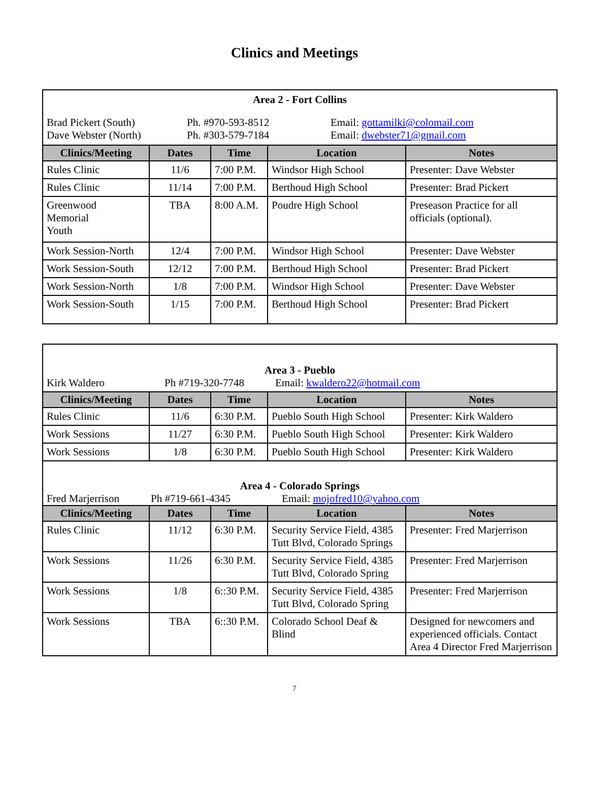Clinics and Meetings
| Area 2 - Fort Collins Brad Pickert (South) Ph. #970-593-8512 Email: gottamilki@colomail.com Dave Webster (North) Ph. #303-579-7184 Email: dwebster71@gmail.com | | | | |
| Clinics/Meeting | Dates | Time | Location | Notes |
| Rules Clinic | 11/6 | 7:00 P.M. | Windsor High School | Presenter: Dave Webster |
| Rules Clinic | 11/14 | 7:00 P.M. | Berthoud High School | Presenter: Brad Pickert |
| Greenwood Memorial Youth | TBA | 8:00 A.M. | Poudre High School | Preseason Practice for all officials (optional). |
| Work Session-North | 12/4 | 7:00 P.M. | Windsor High School | Presenter: Dave Webster |
| Work Session-South | 12/12 | 7:00 P.M. | Berthoud High School | Presenter: Brad Pickert |
| Work Session-North | 1/8 | 7:00 P.M. | Windsor High School | Presenter: Dave Webster |
| Work Session-South | 1/15 | 7:00 P.M. | Berthoud High School | Presenter: Brad Pickert |
| Area 3 - Pueblo Kirk Waldero Ph #719-320-7748 Email: kwaldero22@hotmail.com | | | | |
| Clinics/Meeting | Dates | Time | Location | Notes |
| Rules Clinic | 11/6 | 6:30 P.M. | Pueblo South High School | Presenter: Kirk Waldero |
| Work Sessions | 11/27 | 6:30 P.M. | Pueblo South High School | Presenter: Kirk Waldero |
| Work Sessions | 1/8 | 6:30 P.M. | Pueblo South High School | Presenter: Kirk Waldero |
| Area 4 - Colorado Springs Fred Marjerrison Ph #719-661-4345 Email: mojofred10@yahoo.com | | | | |
| Clinics/Meeting | Dates | Time | Location | Notes |
| Rules Clinic | 11/12 | 6:30 P.M. | Security Service Field, 4385 Tutt Blvd, Colorado Springs | Presenter: Fred Marjerrison |
| Work Sessions | 11/26 | 6:30 P.M. | Security Service Field, 4385 Tutt Blvd, Colorado Spring | Presenter: Fred Marjerrison |
| Work Sessions | 1/8 | 6::30 P.M. | Security Service Field, 4385 Tutt Blvd, Colorado Spring | Presenter: Fred Marjerrison |
| Work Sessions | TBA | 6::30 P.M. | Colorado School Deaf & Blind | Designed for newcomers and experienced officials. Contact Area 4 Director Fred Marjerrison |
7